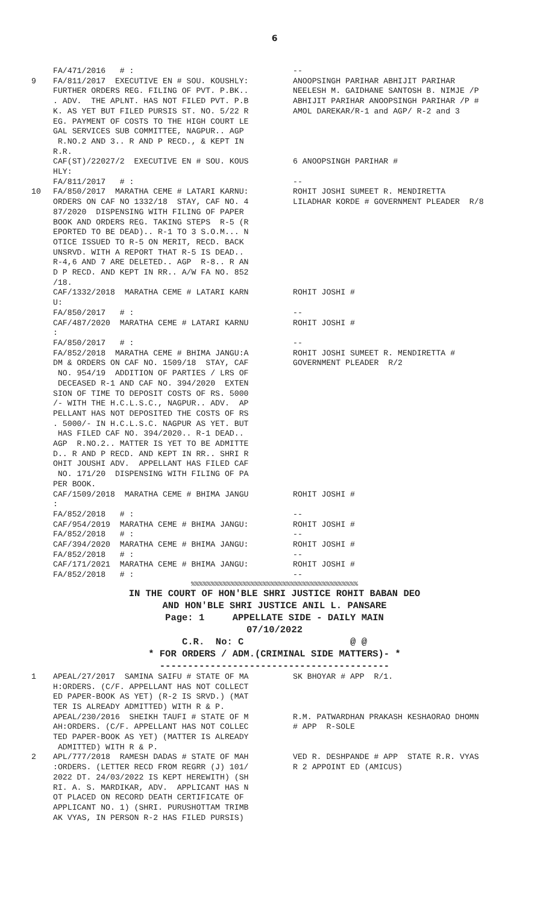6
FA/471/2016 # :
--
9 FA/811/2017 EXECUTIVE EN # SOU. KOUSHLY: FURTHER ORDERS REG. FILING OF PVT. P.BK.. . ADV. THE APLNT. HAS NOT FILED PVT. P.B K. AS YET BUT FILED PURSIS ST. NO. 5/22 R EG. PAYMENT OF COSTS TO THE HIGH COURT LE GAL SERVICES SUB COMMITTEE, NAGPUR.. AGP R.NO.2 AND 3.. R AND P RECD., & KEPT IN R.R.
ANOOPSINGH PARIHAR ABHIJIT PARIHAR NEELESH M. GAIDHANE SANTOSH B. NIMJE /P ABHIJIT PARIHAR ANOOPSINGH PARIHAR /P # AMOL DAREKAR/R-1 and AGP/ R-2 and 3
CAF(ST)/22027/2 EXECUTIVE EN # SOU. KOUS HLY:
6 ANOOPSINGH PARIHAR #
FA/811/2017 # :
--
10 FA/850/2017 MARATHA CEME # LATARI KARNU: ORDERS ON CAF NO 1332/18 STAY, CAF NO. 4 87/2020 DISPENSING WITH FILING OF PAPER BOOK AND ORDERS REG. TAKING STEPS R-5 (R EPORTED TO BE DEAD).. R-1 TO 3 S.O.M... N OTICE ISSUED TO R-5 ON MERIT, RECD. BACK UNSRVD. WITH A REPORT THAT R-5 IS DEAD.. R-4,6 AND 7 ARE DELETED.. AGP R-8.. R AN D P RECD. AND KEPT IN RR.. A/W FA NO. 852 /18.
ROHIT JOSHI SUMEET R. MENDIRETTA LILADHAR KORDE # GOVERNMENT PLEADER R/8
CAF/1332/2018 MARATHA CEME # LATARI KARN U:
ROHIT JOSHI #
FA/850/2017 # :
--
CAF/487/2020 MARATHA CEME # LATARI KARNU :
ROHIT JOSHI #
FA/850/2017 # :
--
FA/852/2018 MARATHA CEME # BHIMA JANGU:A DM & ORDERS ON CAF NO. 1509/18 STAY, CAF NO. 954/19 ADDITION OF PARTIES / LRS OF DECEASED R-1 AND CAF NO. 394/2020 EXTEN SION OF TIME TO DEPOSIT COSTS OF RS. 5000 /- WITH THE H.C.L.S.C., NAGPUR.. ADV. AP PELLANT HAS NOT DEPOSITED THE COSTS OF RS . 5000/- IN H.C.L.S.C. NAGPUR AS YET. BUT HAS FILED CAF NO. 394/2020.. R-1 DEAD.. AGP R.NO.2.. MATTER IS YET TO BE ADMITTE D.. R AND P RECD. AND KEPT IN RR.. SHRI R OHIT JOUSHI ADV. APPELLANT HAS FILED CAF NO. 171/20 DISPENSING WITH FILING OF PA PER BOOK.
ROHIT JOSHI SUMEET R. MENDIRETTA # GOVERNMENT PLEADER R/2
CAF/1509/2018 MARATHA CEME # BHIMA JANGU :
ROHIT JOSHI #
FA/852/2018 # :
--
CAF/954/2019 MARATHA CEME # BHIMA JANGU:
ROHIT JOSHI #
FA/852/2018 # :
--
CAF/394/2020 MARATHA CEME # BHIMA JANGU:
ROHIT JOSHI #
FA/852/2018 # :
--
CAF/171/2021 MARATHA CEME # BHIMA JANGU:
ROHIT JOSHI #
FA/852/2018 # :
--
%%%%%%%%%%%%%%%%%%%%%%%%%%%%%%%%%%%%%%%%%%
IN THE COURT OF HON'BLE SHRI JUSTICE ROHIT BABAN DEO AND HON'BLE SHRI JUSTICE ANIL L. PANSARE Page: 1 APPELLATE SIDE - DAILY MAIN 07/10/2022 C.R. No: C @ @ * FOR ORDERS / ADM.(CRIMINAL SIDE MATTERS)- * -----------------------------------------
1 APEAL/27/2017 SAMINA SAIFU # STATE OF MA H:ORDERS. (C/F. APPELLANT HAS NOT COLLECT ED PAPER-BOOK AS YET) (R-2 IS SRVD.) (MAT TER IS ALREADY ADMITTED) WITH R & P.
SK BHOYAR # APP R/1.
APEAL/230/2016 SHEIKH TAUFI # STATE OF M AH:ORDERS. (C/F. APPELLANT HAS NOT COLLEC TED PAPER-BOOK AS YET) (MATTER IS ALREADY ADMITTED) WITH R & P.
R.M. PATWARDHAN PRAKASH KESHAORAO DHOMN # APP R-SOLE
2 APL/777/2018 RAMESH DADAS # STATE OF MAH :ORDERS. (LETTER RECD FROM REGRR (J) 101/ 2022 DT. 24/03/2022 IS KEPT HEREWITH) (SH RI. A. S. MARDIKAR, ADV. APPLICANT HAS N OT PLACED ON RECORD DEATH CERTIFICATE OF APPLICANT NO. 1) (SHRI. PURUSHOTTAM TRIMB AK VYAS, IN PERSON R-2 HAS FILED PURSIS)
VED R. DESHPANDE # APP STATE R.R. VYAS R 2 APPOINT ED (AMICUS)